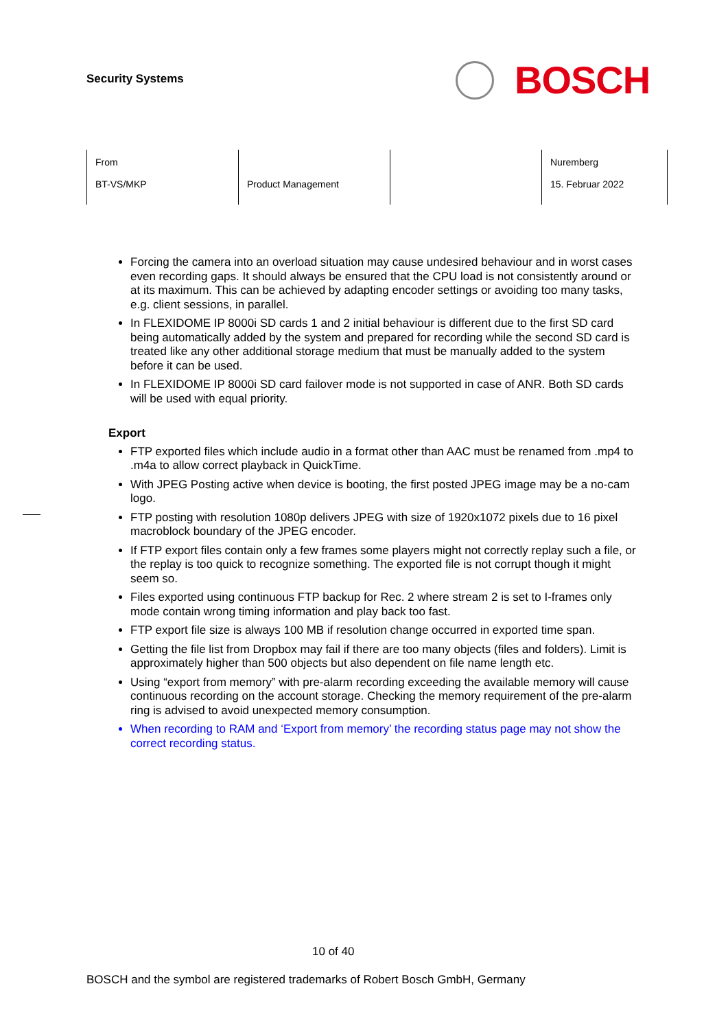Security Systems
BOSCH
| From BT-VS/MKP | Product Management | | Nuremberg 15. Februar 2022 |
Forcing the camera into an overload situation may cause undesired behaviour and in worst cases even recording gaps. It should always be ensured that the CPU load is not consistently around or at its maximum. This can be achieved by adapting encoder settings or avoiding too many tasks, e.g. client sessions, in parallel.
In FLEXIDOME IP 8000i SD cards 1 and 2 initial behaviour is different due to the first SD card being automatically added by the system and prepared for recording while the second SD card is treated like any other additional storage medium that must be manually added to the system before it can be used.
In FLEXIDOME IP 8000i SD card failover mode is not supported in case of ANR. Both SD cards will be used with equal priority.
Export
FTP exported files which include audio in a format other than AAC must be renamed from .mp4 to .m4a to allow correct playback in QuickTime.
With JPEG Posting active when device is booting, the first posted JPEG image may be a no-cam logo.
FTP posting with resolution 1080p delivers JPEG with size of 1920x1072 pixels due to 16 pixel macroblock boundary of the JPEG encoder.
If FTP export files contain only a few frames some players might not correctly replay such a file, or the replay is too quick to recognize something. The exported file is not corrupt though it might seem so.
Files exported using continuous FTP backup for Rec. 2 where stream 2 is set to I-frames only mode contain wrong timing information and play back too fast.
FTP export file size is always 100 MB if resolution change occurred in exported time span.
Getting the file list from Dropbox may fail if there are too many objects (files and folders). Limit is approximately higher than 500 objects but also dependent on file name length etc.
Using “export from memory” with pre-alarm recording exceeding the available memory will cause continuous recording on the account storage. Checking the memory requirement of the pre-alarm ring is advised to avoid unexpected memory consumption.
When recording to RAM and ‘Export from memory’ the recording status page may not show the correct recording status.
10 of 40
BOSCH and the symbol are registered trademarks of Robert Bosch GmbH, Germany